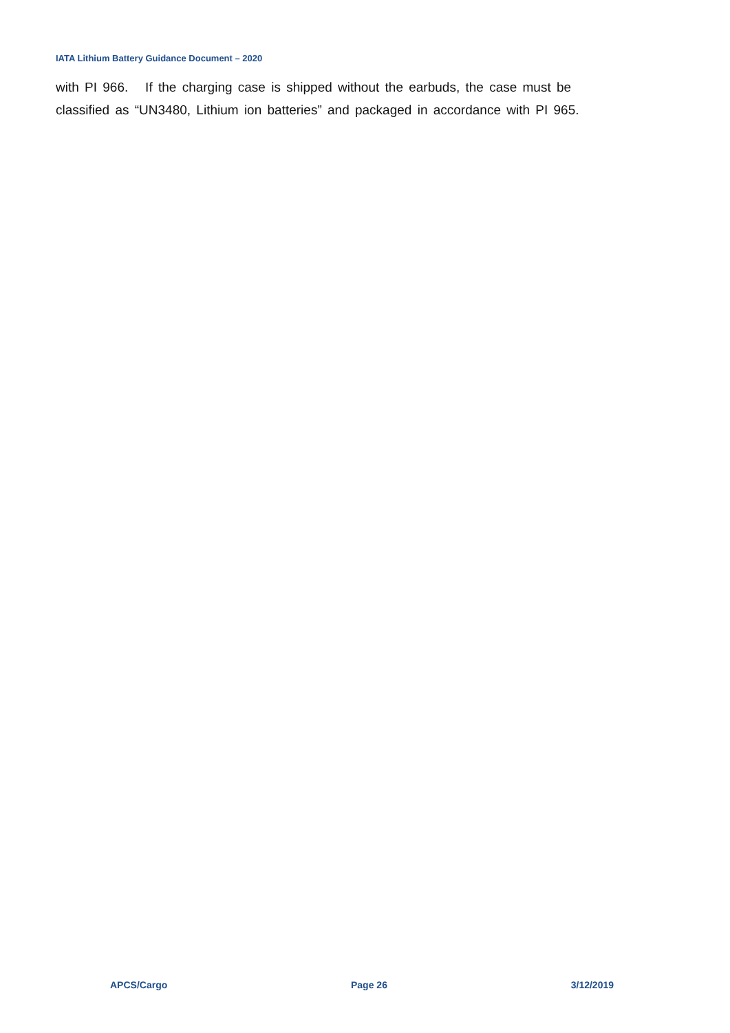IATA Lithium Battery Guidance Document – 2020
with PI 966. If the charging case is shipped without the earbuds, the case must be classified as “UN3480, Lithium ion batteries” and packaged in accordance with PI 965.
APCS/Cargo Page 26 3/12/2019